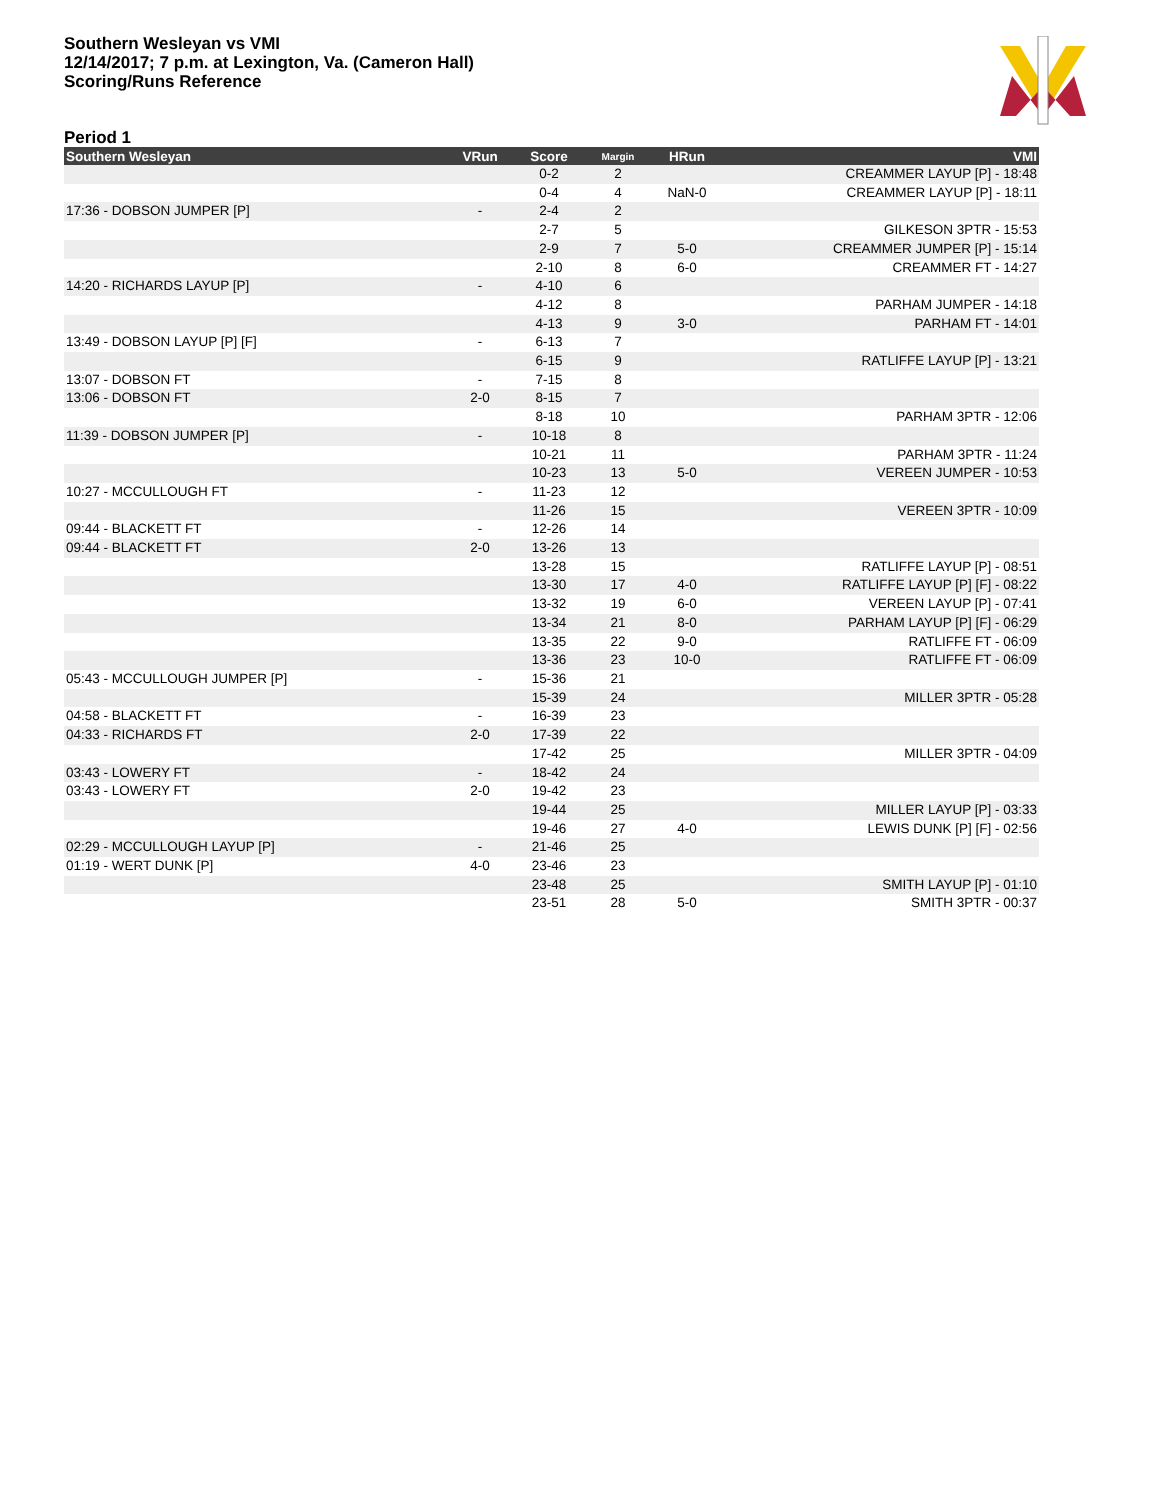Southern Wesleyan vs VMI
12/14/2017; 7 p.m. at Lexington, Va. (Cameron Hall)
Scoring/Runs Reference
Period 1
| Southern Wesleyan | VRun | Score | Margin | HRun | VMI |
| --- | --- | --- | --- | --- | --- |
| | | 0-2 | 2 | | CREAMMER LAYUP [P] - 18:48 |
| | | 0-4 | 4 | NaN-0 | CREAMMER LAYUP [P] - 18:11 |
| 17:36 - DOBSON JUMPER [P] | - | 2-4 | 2 | | |
| | | 2-7 | 5 | | GILKESON 3PTR - 15:53 |
| | | 2-9 | 7 | 5-0 | CREAMMER JUMPER [P] - 15:14 |
| | | 2-10 | 8 | 6-0 | CREAMMER FT - 14:27 |
| 14:20 - RICHARDS LAYUP [P] | - | 4-10 | 6 | | |
| | | 4-12 | 8 | | PARHAM JUMPER - 14:18 |
| | | 4-13 | 9 | 3-0 | PARHAM FT - 14:01 |
| 13:49 - DOBSON LAYUP [P] [F] | - | 6-13 | 7 | | |
| | | 6-15 | 9 | | RATLIFFE LAYUP [P] - 13:21 |
| 13:07 - DOBSON FT | - | 7-15 | 8 | | |
| 13:06 - DOBSON FT | 2-0 | 8-15 | 7 | | |
| | | 8-18 | 10 | | PARHAM 3PTR - 12:06 |
| 11:39 - DOBSON JUMPER [P] | - | 10-18 | 8 | | |
| | | 10-21 | 11 | | PARHAM 3PTR - 11:24 |
| | | 10-23 | 13 | 5-0 | VEREEN JUMPER - 10:53 |
| 10:27 - MCCULLOUGH FT | - | 11-23 | 12 | | |
| | | 11-26 | 15 | | VEREEN 3PTR - 10:09 |
| 09:44 - BLACKETT FT | - | 12-26 | 14 | | |
| 09:44 - BLACKETT FT | 2-0 | 13-26 | 13 | | |
| | | 13-28 | 15 | | RATLIFFE LAYUP [P] - 08:51 |
| | | 13-30 | 17 | 4-0 | RATLIFFE LAYUP [P] [F] - 08:22 |
| | | 13-32 | 19 | 6-0 | VEREEN LAYUP [P] - 07:41 |
| | | 13-34 | 21 | 8-0 | PARHAM LAYUP [P] [F] - 06:29 |
| | | 13-35 | 22 | 9-0 | RATLIFFE FT - 06:09 |
| | | 13-36 | 23 | 10-0 | RATLIFFE FT - 06:09 |
| 05:43 - MCCULLOUGH JUMPER [P] | - | 15-36 | 21 | | |
| | | 15-39 | 24 | | MILLER 3PTR - 05:28 |
| 04:58 - BLACKETT FT | - | 16-39 | 23 | | |
| 04:33 - RICHARDS FT | 2-0 | 17-39 | 22 | | |
| | | 17-42 | 25 | | MILLER 3PTR - 04:09 |
| 03:43 - LOWERY FT | - | 18-42 | 24 | | |
| 03:43 - LOWERY FT | 2-0 | 19-42 | 23 | | |
| | | 19-44 | 25 | | MILLER LAYUP [P] - 03:33 |
| | | 19-46 | 27 | 4-0 | LEWIS DUNK [P] [F] - 02:56 |
| 02:29 - MCCULLOUGH LAYUP [P] | - | 21-46 | 25 | | |
| 01:19 - WERT DUNK [P] | 4-0 | 23-46 | 23 | | |
| | | 23-48 | 25 | | SMITH LAYUP [P] - 01:10 |
| | | 23-51 | 28 | 5-0 | SMITH 3PTR - 00:37 |